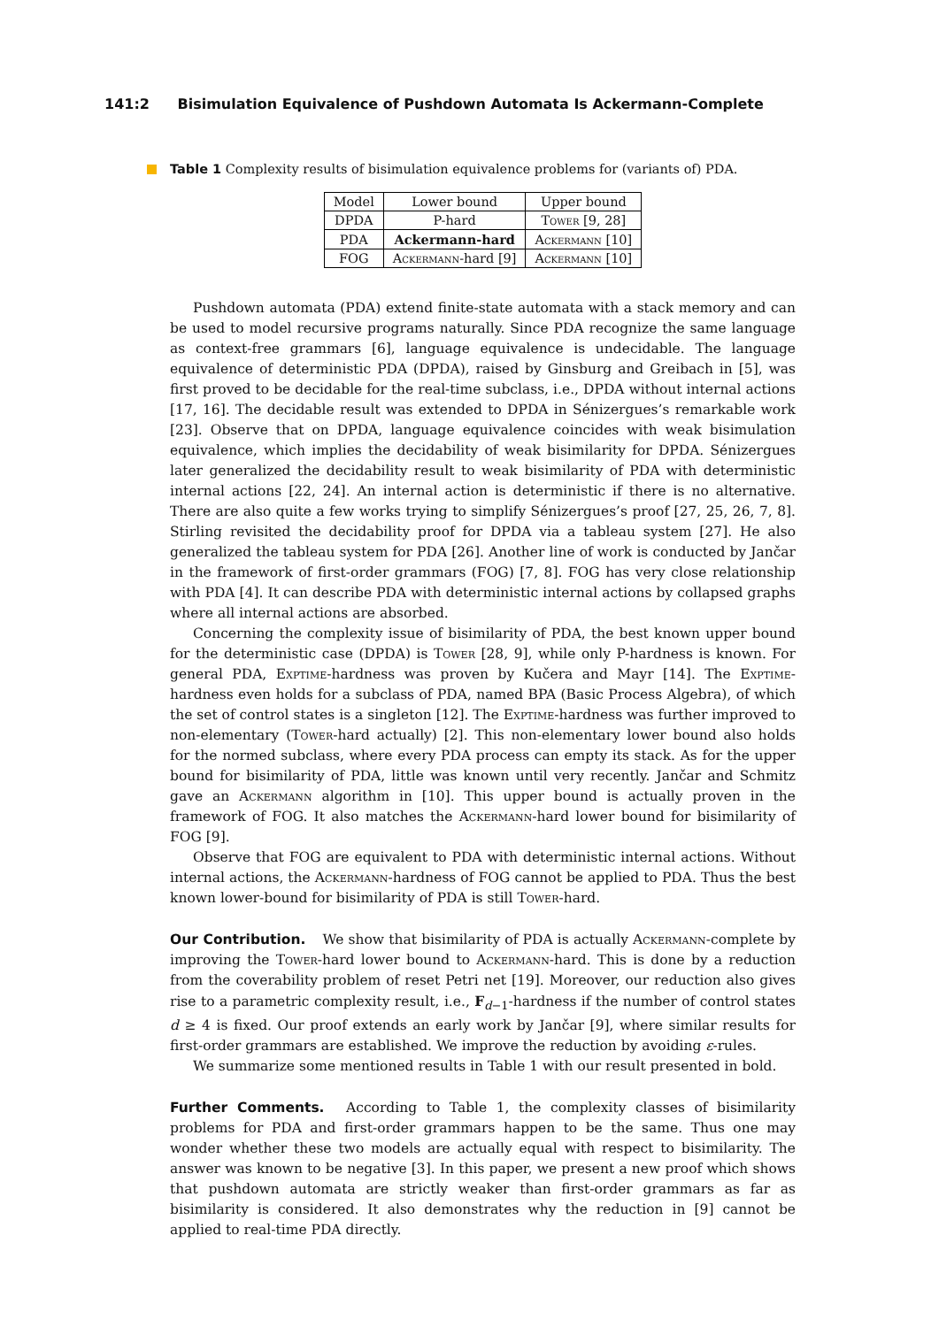141:2 Bisimulation Equivalence of Pushdown Automata Is Ackermann-Complete
Table 1 Complexity results of bisimulation equivalence problems for (variants of) PDA.
| Model | Lower bound | Upper bound |
| --- | --- | --- |
| DPDA | P-hard | Tower [9, 28] |
| PDA | Ackermann-hard | Ackermann [10] |
| FOG | Ackermann -hard [9] | Ackermann [10] |
Pushdown automata (PDA) extend finite-state automata with a stack memory and can be used to model recursive programs naturally. Since PDA recognize the same language as context-free grammars [6], language equivalence is undecidable. The language equivalence of deterministic PDA (DPDA), raised by Ginsburg and Greibach in [5], was first proved to be decidable for the real-time subclass, i.e., DPDA without internal actions [17, 16]. The decidable result was extended to DPDA in Sénizergues’s remarkable work [23]. Observe that on DPDA, language equivalence coincides with weak bisimulation equivalence, which implies the decidability of weak bisimilarity for DPDA. Sénizergues later generalized the decidability result to weak bisimilarity of PDA with deterministic internal actions [22, 24]. An internal action is deterministic if there is no alternative. There are also quite a few works trying to simplify Sénizergues’s proof [27, 25, 26, 7, 8]. Stirling revisited the decidability proof for DPDA via a tableau system [27]. He also generalized the tableau system for PDA [26]. Another line of work is conducted by Jančar in the framework of first-order grammars (FOG) [7, 8]. FOG has very close relationship with PDA [4]. It can describe PDA with deterministic internal actions by collapsed graphs where all internal actions are absorbed.
Concerning the complexity issue of bisimilarity of PDA, the best known upper bound for the deterministic case (DPDA) is Tower [28, 9], while only P-hardness is known. For general PDA, Exptime-hardness was proven by Kučera and Mayr [14]. The Exptime-hardness even holds for a subclass of PDA, named BPA (Basic Process Algebra), of which the set of control states is a singleton [12]. The Exptime-hardness was further improved to non-elementary (Tower-hard actually) [2]. This non-elementary lower bound also holds for the normed subclass, where every PDA process can empty its stack. As for the upper bound for bisimilarity of PDA, little was known until very recently. Jančar and Schmitz gave an Ackermann algorithm in [10]. This upper bound is actually proven in the framework of FOG. It also matches the Ackermann-hard lower bound for bisimilarity of FOG [9].
Observe that FOG are equivalent to PDA with deterministic internal actions. Without internal actions, the Ackermann-hardness of FOG cannot be applied to PDA. Thus the best known lower-bound for bisimilarity of PDA is still Tower-hard.
Our Contribution. We show that bisimilarity of PDA is actually Ackermann-complete by improving the Tower-hard lower bound to Ackermann-hard. This is done by a reduction from the coverability problem of reset Petri net [19]. Moreover, our reduction also gives rise to a parametric complexity result, i.e., F<sub>d−1</sub>-hardness if the number of control states d ≥ 4 is fixed. Our proof extends an early work by Jančar [9], where similar results for first-order grammars are established. We improve the reduction by avoiding ε-rules.
We summarize some mentioned results in Table 1 with our result presented in bold.
Further Comments. According to Table 1, the complexity classes of bisimilarity problems for PDA and first-order grammars happen to be the same. Thus one may wonder whether these two models are actually equal with respect to bisimilarity. The answer was known to be negative [3]. In this paper, we present a new proof which shows that pushdown automata are strictly weaker than first-order grammars as far as bisimilarity is considered. It also demonstrates why the reduction in [9] cannot be applied to real-time PDA directly.